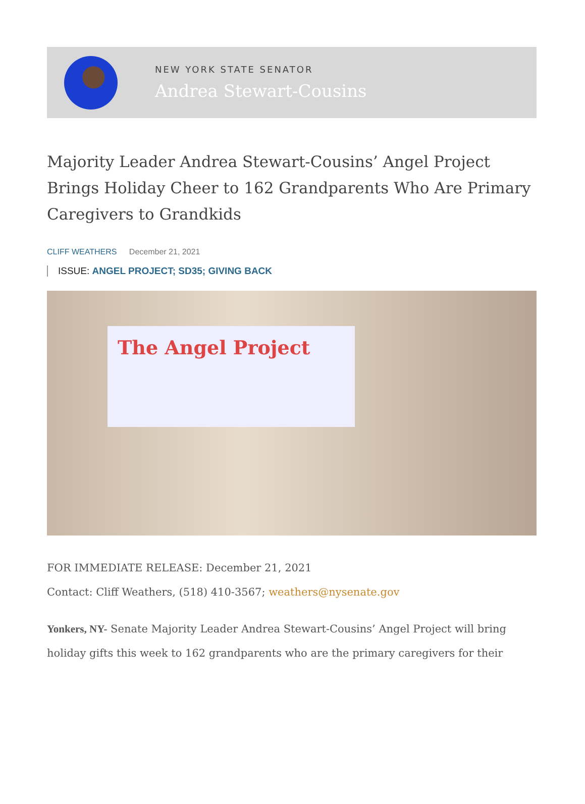NEW YORK STATE SENATOR
Andrea Stewart-Cousins
Majority Leader Andrea Stewart-Cousins’ Angel Project Brings Holiday Cheer to 162 Grandparents Who Are Primary Caregivers to Grandkids
CLIFF WEATHERS December 21, 2021
ISSUE: ANGEL PROJECT; SD35; GIVING BACK
The Angel Project
FOR IMMEDIATE RELEASE: December 21, 2021
Contact: Cliff Weathers, (518) 410-3567; weathers@nysenate.gov
Yonkers, NY- Senate Majority Leader Andrea Stewart-Cousins’ Angel Project will bring holiday gifts this week to 162 grandparents who are the primary caregivers for their